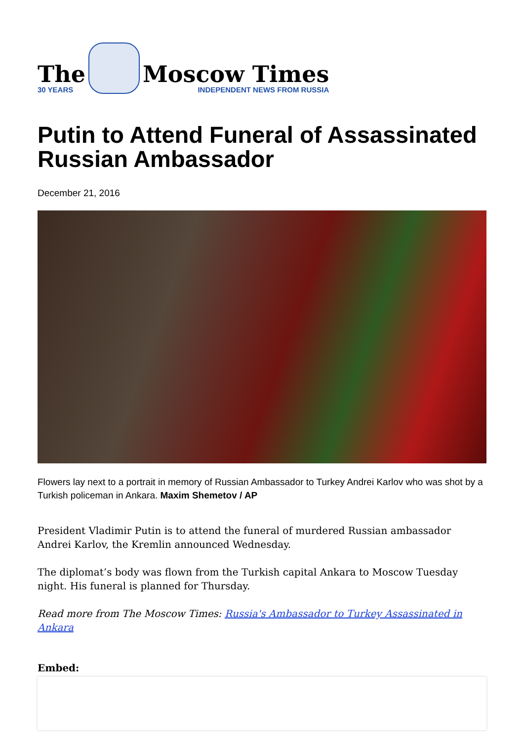The
30 YEARS
Moscow Times
INDEPENDENT NEWS FROM RUSSIA
Putin to Attend Funeral of Assassinated Russian Ambassador
December 21, 2016
Flowers lay next to a portrait in memory of Russian Ambassador to Turkey Andrei Karlov who was shot by a Turkish policeman in Ankara. Maxim Shemetov / AP
President Vladimir Putin is to attend the funeral of murdered Russian ambassador Andrei Karlov, the Kremlin announced Wednesday.
The diplomat’s body was flown from the Turkish capital Ankara to Moscow Tuesday night. His funeral is planned for Thursday.
Read more from The Moscow Times: Russia's Ambassador to Turkey Assassinated in Ankara
Embed: